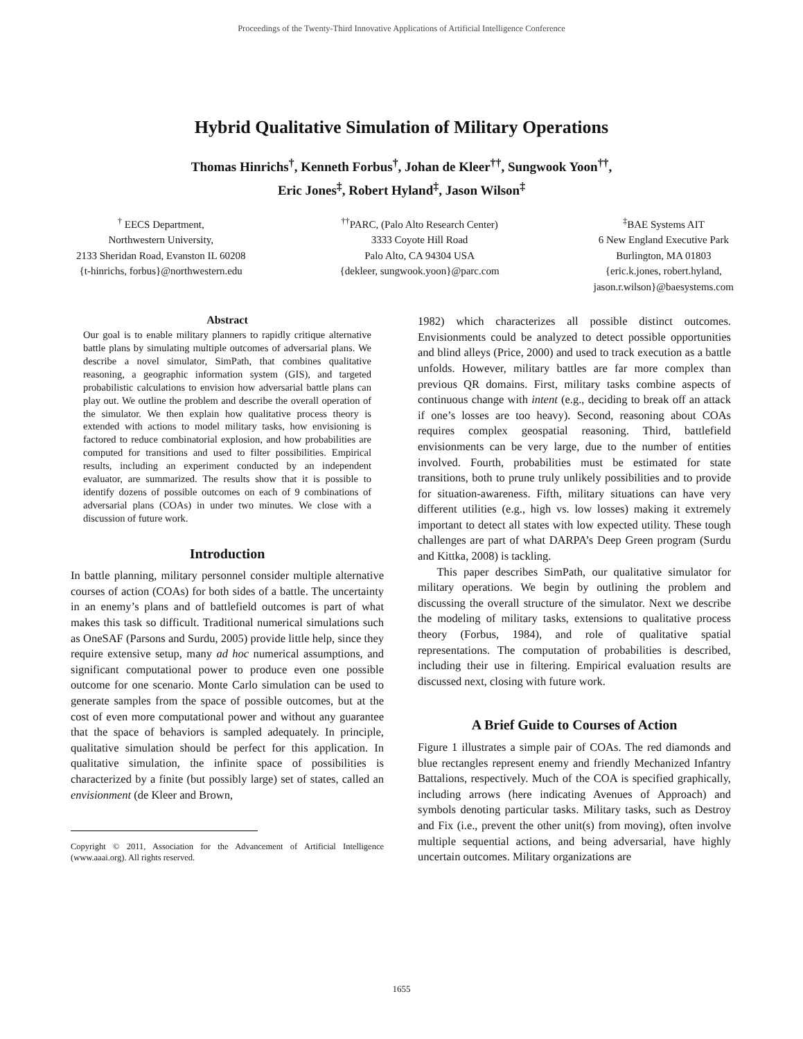Proceedings of the Twenty-Third Innovative Applications of Artificial Intelligence Conference
Hybrid Qualitative Simulation of Military Operations
Thomas Hinrichs<sup>†</sup>, Kenneth Forbus<sup>†</sup>, Johan de Kleer<sup>††</sup>, Sungwook Yoon<sup>††</sup>,
Eric Jones<sup>‡</sup>, Robert Hyland<sup>‡</sup>, Jason Wilson<sup>‡</sup>
<sup>†</sup> EECS Department,
Northwestern University,
2133 Sheridan Road, Evanston IL 60208
{t-hinrichs, forbus}@northwestern.edu
<sup>††</sup> PARC, (Palo Alto Research Center)
3333 Coyote Hill Road
Palo Alto, CA 94304 USA
{dekleer, sungwook.yoon}@parc.com
<sup>‡</sup> BAE Systems AIT
6 New England Executive Park
Burlington, MA 01803
{eric.k.jones, robert.hyland,
jason.r.wilson}@baesystems.com
Abstract
Our goal is to enable military planners to rapidly critique alternative battle plans by simulating multiple outcomes of adversarial plans. We describe a novel simulator, SimPath, that combines qualitative reasoning, a geographic information system (GIS), and targeted probabilistic calculations to envision how adversarial battle plans can play out. We outline the problem and describe the overall operation of the simulator. We then explain how qualitative process theory is extended with actions to model military tasks, how envisioning is factored to reduce combinatorial explosion, and how probabilities are computed for transitions and used to filter possibilities. Empirical results, including an experiment conducted by an independent evaluator, are summarized. The results show that it is possible to identify dozens of possible outcomes on each of 9 combinations of adversarial plans (COAs) in under two minutes. We close with a discussion of future work.
Introduction
In battle planning, military personnel consider multiple alternative courses of action (COAs) for both sides of a battle. The uncertainty in an enemy’s plans and of battlefield outcomes is part of what makes this task so difficult. Traditional numerical simulations such as OneSAF (Parsons and Surdu, 2005) provide little help, since they require extensive setup, many ad hoc numerical assumptions, and significant computational power to produce even one possible outcome for one scenario. Monte Carlo simulation can be used to generate samples from the space of possible outcomes, but at the cost of even more computational power and without any guarantee that the space of behaviors is sampled adequately. In principle, qualitative simulation should be perfect for this application. In qualitative simulation, the infinite space of possibilities is characterized by a finite (but possibly large) set of states, called an envisionment (de Kleer and Brown,
Copyright © 2011, Association for the Advancement of Artificial Intelligence (www.aaai.org). All rights reserved.
1982) which characterizes all possible distinct outcomes. Envisionments could be analyzed to detect possible opportunities and blind alleys (Price, 2000) and used to track execution as a battle unfolds. However, military battles are far more complex than previous QR domains. First, military tasks combine aspects of continuous change with intent (e.g., deciding to break off an attack if one’s losses are too heavy). Second, reasoning about COAs requires complex geospatial reasoning. Third, battlefield envisionments can be very large, due to the number of entities involved. Fourth, probabilities must be estimated for state transitions, both to prune truly unlikely possibilities and to provide for situation-awareness. Fifth, military situations can have very different utilities (e.g., high vs. low losses) making it extremely important to detect all states with low expected utility. These tough challenges are part of what DARPA’s Deep Green program (Surdu and Kittka, 2008) is tackling.
This paper describes SimPath, our qualitative simulator for military operations. We begin by outlining the problem and discussing the overall structure of the simulator. Next we describe the modeling of military tasks, extensions to qualitative process theory (Forbus, 1984), and role of qualitative spatial representations. The computation of probabilities is described, including their use in filtering. Empirical evaluation results are discussed next, closing with future work.
A Brief Guide to Courses of Action
Figure 1 illustrates a simple pair of COAs. The red diamonds and blue rectangles represent enemy and friendly Mechanized Infantry Battalions, respectively. Much of the COA is specified graphically, including arrows (here indicating Avenues of Approach) and symbols denoting particular tasks. Military tasks, such as Destroy and Fix (i.e., prevent the other unit(s) from moving), often involve multiple sequential actions, and being adversarial, have highly uncertain outcomes. Military organizations are
1655